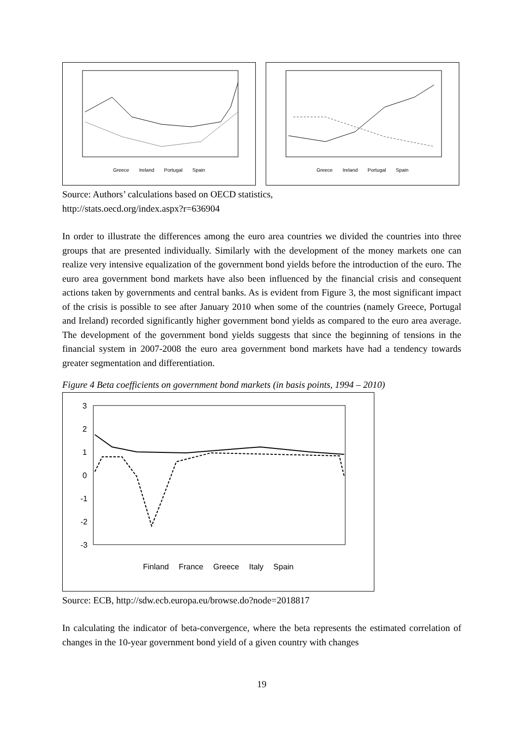Greece Ireland Portugal Spain Greece Ireland Portugal Spain
Source: Authors’ calculations based on OECD statistics,
http://stats.oecd.org/index.aspx?r=636904
In order to illustrate the differences among the euro area countries we divided the countries into three groups that are presented individually. Similarly with the development of the money markets one can realize very intensive equalization of the government bond yields before the introduction of the euro. The euro area government bond markets have also been influenced by the financial crisis and consequent actions taken by governments and central banks. As is evident from Figure 3, the most significant impact of the crisis is possible to see after January 2010 when some of the countries (namely Greece, Portugal and Ireland) recorded significantly higher government bond yields as compared to the euro area average. The development of the government bond yields suggests that since the beginning of tensions in the financial system in 2007-2008 the euro area government bond markets have had a tendency towards greater segmentation and differentiation.
Figure 4 Beta coefficients on government bond markets (in basis points, 1994 – 2010)
3
2
1
0
-1
-2
-3
Finland France Greece Italy Spain
Source: ECB, http://sdw.ecb.europa.eu/browse.do?node=2018817
In calculating the indicator of beta-convergence, where the beta represents the estimated correlation of changes in the 10-year government bond yield of a given country with changes
19